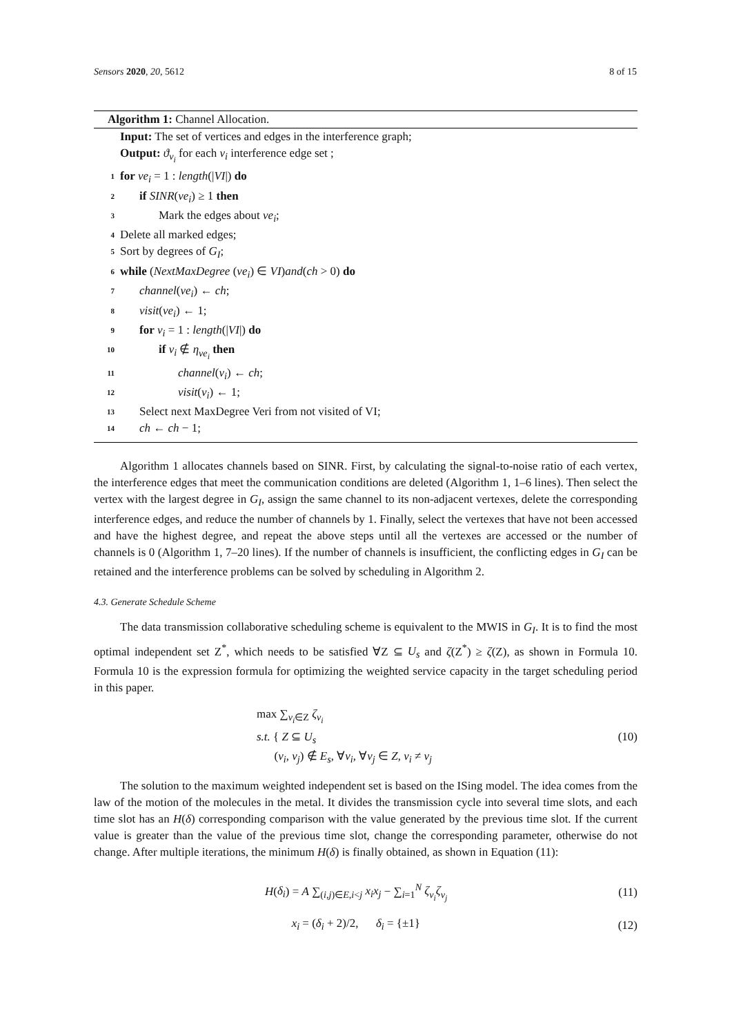Sensors 2020, 20, 5612 8 of 15
Algorithm 1: Channel Allocation.
Input: The set of vertices and edges in the interference graph;
Output: ϑ<sub>v<sub>i</sub></sub> for each v<sub>i</sub> interference edge set ;
1 for ve<sub>i</sub> = 1 : length(|VI|) do
2 if SINR(ve<sub>i</sub>) ≥ 1 then
3 Mark the edges about ve<sub>i</sub>;
4 Delete all marked edges;
5 Sort by degrees of G<sub>I</sub>;
6 while (NextMaxDegree (ve<sub>i</sub>) ∈ VI)and(ch > 0) do
7 channel(ve<sub>i</sub>) ← ch;
8 visit(ve<sub>i</sub>) ← 1;
9 for v<sub>i</sub> = 1 : length(|VI|) do
10 if v<sub>i</sub> ∉ η<sub>ve<sub>i</sub></sub> then
11 channel(v<sub>i</sub>) ← ch;
12 visit(v<sub>i</sub>) ← 1;
13 Select next MaxDegree Veri from not visited of VI;
14 ch ← ch − 1;
Algorithm 1 allocates channels based on SINR. First, by calculating the signal-to-noise ratio of each vertex, the interference edges that meet the communication conditions are deleted (Algorithm 1, 1–6 lines). Then select the vertex with the largest degree in G<sub>I</sub>, assign the same channel to its non-adjacent vertexes, delete the corresponding interference edges, and reduce the number of channels by 1. Finally, select the vertexes that have not been accessed and have the highest degree, and repeat the above steps until all the vertexes are accessed or the number of channels is 0 (Algorithm 1, 7–20 lines). If the number of channels is insufficient, the conflicting edges in G<sub>I</sub> can be retained and the interference problems can be solved by scheduling in Algorithm 2.
4.3. Generate Schedule Scheme
The data transmission collaborative scheduling scheme is equivalent to the MWIS in G<sub>I</sub>. It is to find the most optimal independent set Z<sup>*</sup>, which needs to be satisfied ∀Z ⊆ U<sub>s</sub> and ζ(Z<sup>*</sup>) ≥ ζ(Z), as shown in Formula 10. Formula 10 is the expression formula for optimizing the weighted service capacity in the target scheduling period in this paper.
max ∑<sub>v<sub>i</sub>∈Z</sub> ζ<sub>v<sub>i</sub></sub>
s.t. { Z ⊆ U<sub>s</sub>
(v<sub>i</sub>, v<sub>j</sub>) ∉ E<sub>s</sub>, ∀v<sub>i</sub>, ∀v<sub>j</sub> ∈ Z, v<sub>i</sub> ≠ v<sub>j</sub>
(10)
The solution to the maximum weighted independent set is based on the ISing model. The idea comes from the law of the motion of the molecules in the metal. It divides the transmission cycle into several time slots, and each time slot has an H(δ) corresponding comparison with the value generated by the previous time slot. If the current value is greater than the value of the previous time slot, change the corresponding parameter, otherwise do not change. After multiple iterations, the minimum H(δ) is finally obtained, as shown in Equation (11):
H(δ<sub>i</sub>) = A ∑<sub>(i,j)∈E,i<j</sub> x<sub>i</sub>x<sub>j</sub> − ∑<sub>i=1</sub><sup>N</sup> ζ<sub>v<sub>i</sub></sub>ζ<sub>v<sub>j</sub></sub>
(11)
x<sub>i</sub> = (δ<sub>i</sub> + 2)/2, δ<sub>i</sub> = {±1}
(12)